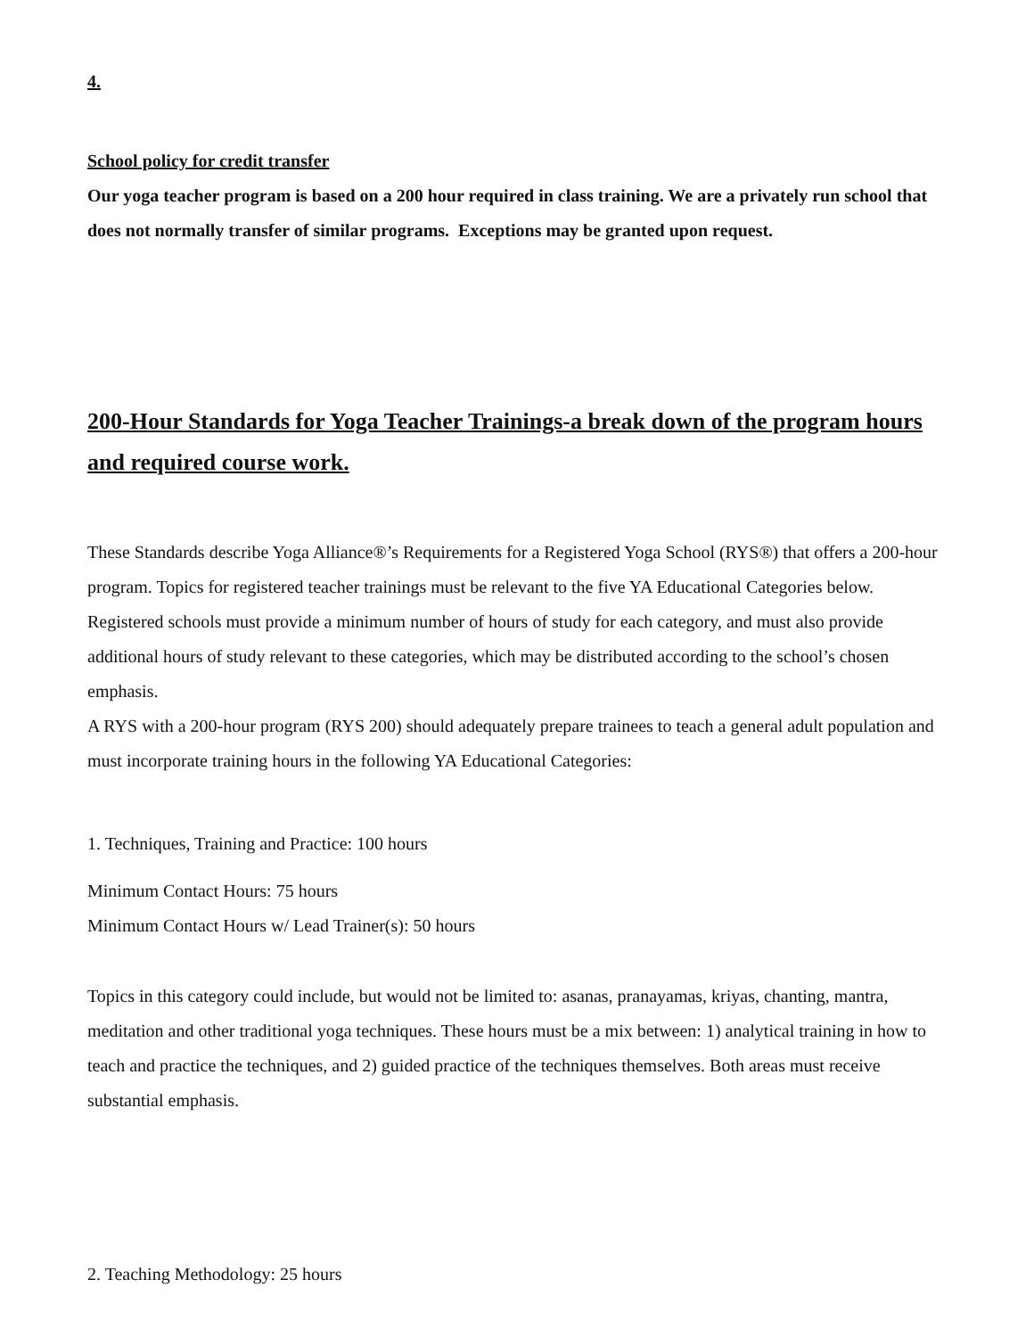4.
School policy for credit transfer
Our yoga teacher program is based on a 200 hour required in class training. We are a privately run school that does not normally transfer of similar programs. Exceptions may be granted upon request.
200-Hour Standards for Yoga Teacher Trainings-a break down of the program hours and required course work.
These Standards describe Yoga Alliance®’s Requirements for a Registered Yoga School (RYS®) that offers a 200-hour program. Topics for registered teacher trainings must be relevant to the five YA Educational Categories below. Registered schools must provide a minimum number of hours of study for each category, and must also provide additional hours of study relevant to these categories, which may be distributed according to the school’s chosen emphasis.
A RYS with a 200-hour program (RYS 200) should adequately prepare trainees to teach a general adult population and must incorporate training hours in the following YA Educational Categories:
1. Techniques, Training and Practice: 100 hours
Minimum Contact Hours: 75 hours
Minimum Contact Hours w/ Lead Trainer(s): 50 hours
Topics in this category could include, but would not be limited to: asanas, pranayamas, kriyas, chanting, mantra, meditation and other traditional yoga techniques. These hours must be a mix between: 1) analytical training in how to teach and practice the techniques, and 2) guided practice of the techniques themselves. Both areas must receive substantial emphasis.
2. Teaching Methodology: 25 hours